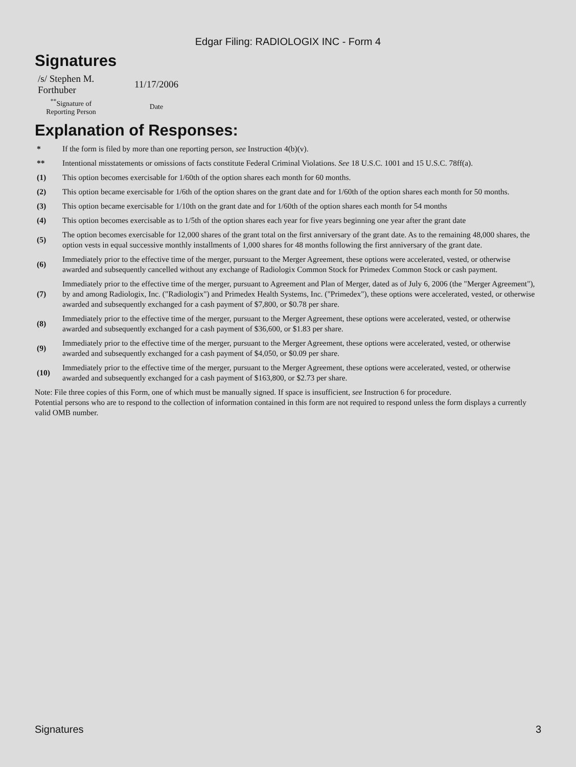Edgar Filing: RADIOLOGIX INC - Form 4
Signatures
| /s/ Stephen M. Forthuber | 11/17/2006 |
| <sup>**</sup> Signature of Reporting Person | Date |
Explanation of Responses:
| * | If the form is filed by more than one reporting person, see Instruction 4(b)(v). |
| ** | Intentional misstatements or omissions of facts constitute Federal Criminal Violations. See 18 U.S.C. 1001 and 15 U.S.C. 78ff(a). |
| (1) | This option becomes exercisable for 1/60th of the option shares each month for 60 months. |
| (2) | This option became exercisable for 1/6th of the option shares on the grant date and for 1/60th of the option shares each month for 50 months. |
| (3) | This option became exercisable for 1/10th on the grant date and for 1/60th of the option shares each month for 54 months |
| (4) | This option becomes exercisable as to 1/5th of the option shares each year for five years beginning one year after the grant date |
| (5) | The option becomes exercisable for 12,000 shares of the grant total on the first anniversary of the grant date. As to the remaining 48,000 shares, the option vests in equal successive monthly installments of 1,000 shares for 48 months following the first anniversary of the grant date. |
| (6) | Immediately prior to the effective time of the merger, pursuant to the Merger Agreement, these options were accelerated, vested, or otherwise awarded and subsequently cancelled without any exchange of Radiologix Common Stock for Primedex Common Stock or cash payment. |
| (7) | Immediately prior to the effective time of the merger, pursuant to Agreement and Plan of Merger, dated as of July 6, 2006 (the "Merger Agreement"), by and among Radiologix, Inc. ("Radiologix") and Primedex Health Systems, Inc. ("Primedex"), these options were accelerated, vested, or otherwise awarded and subsequently exchanged for a cash payment of $7,800, or $0.78 per share. |
| (8) | Immediately prior to the effective time of the merger, pursuant to the Merger Agreement, these options were accelerated, vested, or otherwise awarded and subsequently exchanged for a cash payment of $36,600, or $1.83 per share. |
| (9) | Immediately prior to the effective time of the merger, pursuant to the Merger Agreement, these options were accelerated, vested, or otherwise awarded and subsequently exchanged for a cash payment of $4,050, or $0.09 per share. |
| (10) | Immediately prior to the effective time of the merger, pursuant to the Merger Agreement, these options were accelerated, vested, or otherwise awarded and subsequently exchanged for a cash payment of $163,800, or $2.73 per share. |
Note: File three copies of this Form, one of which must be manually signed. If space is insufficient, see Instruction 6 for procedure.
Potential persons who are to respond to the collection of information contained in this form are not required to respond unless the form displays a currently valid OMB number.
Signatures 3